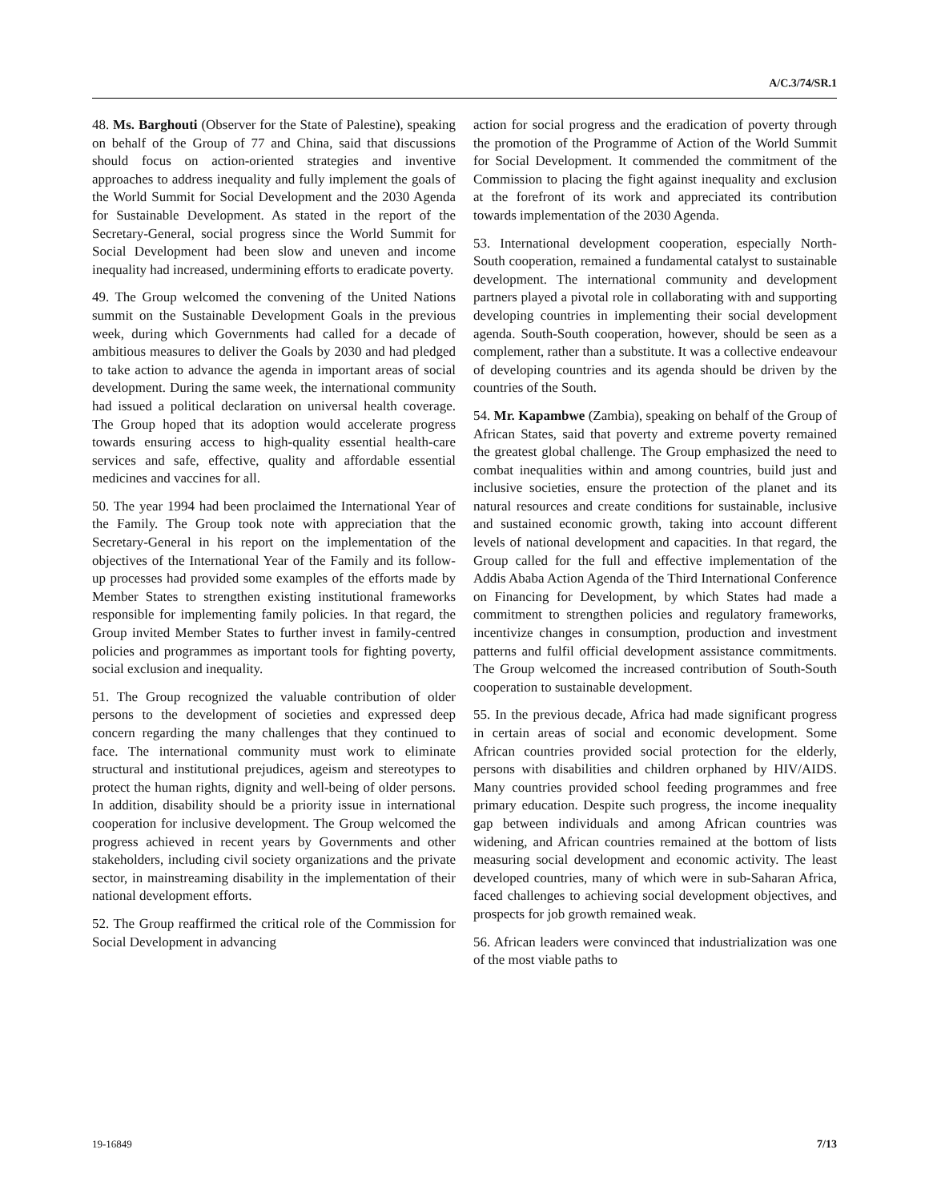A/C.3/74/SR.1
48. Ms. Barghouti (Observer for the State of Palestine), speaking on behalf of the Group of 77 and China, said that discussions should focus on action-oriented strategies and inventive approaches to address inequality and fully implement the goals of the World Summit for Social Development and the 2030 Agenda for Sustainable Development. As stated in the report of the Secretary-General, social progress since the World Summit for Social Development had been slow and uneven and income inequality had increased, undermining efforts to eradicate poverty.
49. The Group welcomed the convening of the United Nations summit on the Sustainable Development Goals in the previous week, during which Governments had called for a decade of ambitious measures to deliver the Goals by 2030 and had pledged to take action to advance the agenda in important areas of social development. During the same week, the international community had issued a political declaration on universal health coverage. The Group hoped that its adoption would accelerate progress towards ensuring access to high-quality essential health-care services and safe, effective, quality and affordable essential medicines and vaccines for all.
50. The year 1994 had been proclaimed the International Year of the Family. The Group took note with appreciation that the Secretary-General in his report on the implementation of the objectives of the International Year of the Family and its follow-up processes had provided some examples of the efforts made by Member States to strengthen existing institutional frameworks responsible for implementing family policies. In that regard, the Group invited Member States to further invest in family-centred policies and programmes as important tools for fighting poverty, social exclusion and inequality.
51. The Group recognized the valuable contribution of older persons to the development of societies and expressed deep concern regarding the many challenges that they continued to face. The international community must work to eliminate structural and institutional prejudices, ageism and stereotypes to protect the human rights, dignity and well-being of older persons. In addition, disability should be a priority issue in international cooperation for inclusive development. The Group welcomed the progress achieved in recent years by Governments and other stakeholders, including civil society organizations and the private sector, in mainstreaming disability in the implementation of their national development efforts.
52. The Group reaffirmed the critical role of the Commission for Social Development in advancing
action for social progress and the eradication of poverty through the promotion of the Programme of Action of the World Summit for Social Development. It commended the commitment of the Commission to placing the fight against inequality and exclusion at the forefront of its work and appreciated its contribution towards implementation of the 2030 Agenda.
53. International development cooperation, especially North-South cooperation, remained a fundamental catalyst to sustainable development. The international community and development partners played a pivotal role in collaborating with and supporting developing countries in implementing their social development agenda. South-South cooperation, however, should be seen as a complement, rather than a substitute. It was a collective endeavour of developing countries and its agenda should be driven by the countries of the South.
54. Mr. Kapambwe (Zambia), speaking on behalf of the Group of African States, said that poverty and extreme poverty remained the greatest global challenge. The Group emphasized the need to combat inequalities within and among countries, build just and inclusive societies, ensure the protection of the planet and its natural resources and create conditions for sustainable, inclusive and sustained economic growth, taking into account different levels of national development and capacities. In that regard, the Group called for the full and effective implementation of the Addis Ababa Action Agenda of the Third International Conference on Financing for Development, by which States had made a commitment to strengthen policies and regulatory frameworks, incentivize changes in consumption, production and investment patterns and fulfil official development assistance commitments. The Group welcomed the increased contribution of South-South cooperation to sustainable development.
55. In the previous decade, Africa had made significant progress in certain areas of social and economic development. Some African countries provided social protection for the elderly, persons with disabilities and children orphaned by HIV/AIDS. Many countries provided school feeding programmes and free primary education. Despite such progress, the income inequality gap between individuals and among African countries was widening, and African countries remained at the bottom of lists measuring social development and economic activity. The least developed countries, many of which were in sub-Saharan Africa, faced challenges to achieving social development objectives, and prospects for job growth remained weak.
56. African leaders were convinced that industrialization was one of the most viable paths to
19-16849 7/13